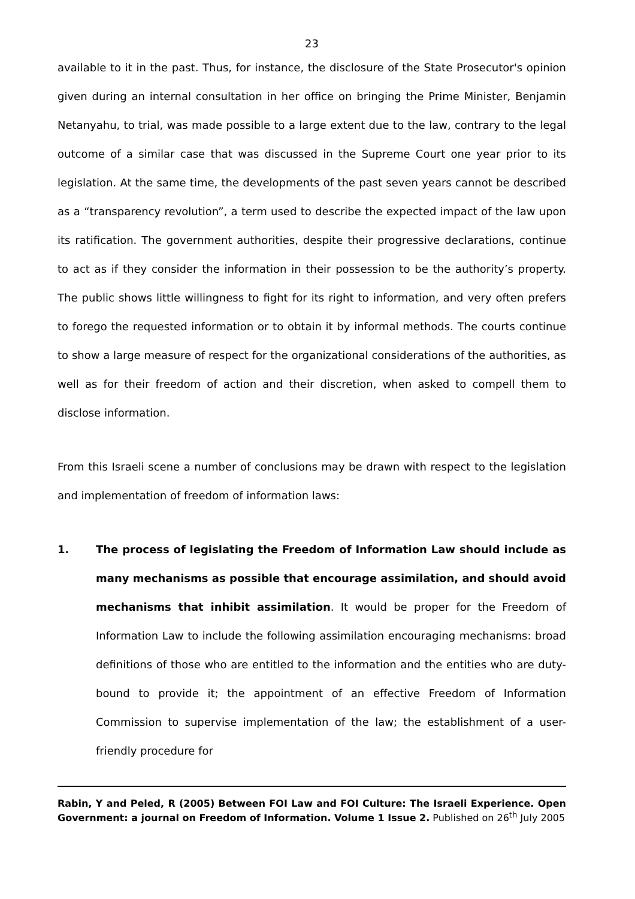23
available to it in the past. Thus, for instance, the disclosure of the State Prosecutor's opinion given during an internal consultation in her office on bringing the Prime Minister, Benjamin Netanyahu, to trial, was made possible to a large extent due to the law, contrary to the legal outcome of a similar case that was discussed in the Supreme Court one year prior to its legislation. At the same time, the developments of the past seven years cannot be described as a “transparency revolution”, a term used to describe the expected impact of the law upon its ratification. The government authorities, despite their progressive declarations, continue to act as if they consider the information in their possession to be the authority’s property. The public shows little willingness to fight for its right to information, and very often prefers to forego the requested information or to obtain it by informal methods. The courts continue to show a large measure of respect for the organizational considerations of the authorities, as well as for their freedom of action and their discretion, when asked to compell them to disclose information.
From this Israeli scene a number of conclusions may be drawn with respect to the legislation and implementation of freedom of information laws:
1. The process of legislating the Freedom of Information Law should include as many mechanisms as possible that encourage assimilation, and should avoid mechanisms that inhibit assimilation. It would be proper for the Freedom of Information Law to include the following assimilation encouraging mechanisms: broad definitions of those who are entitled to the information and the entities who are duty-bound to provide it; the appointment of an effective Freedom of Information Commission to supervise implementation of the law; the establishment of a user-friendly procedure for
Rabin, Y and Peled, R (2005) Between FOI Law and FOI Culture: The Israeli Experience. Open Government: a journal on Freedom of Information. Volume 1 Issue 2. Published on 26<sup>th</sup> July 2005